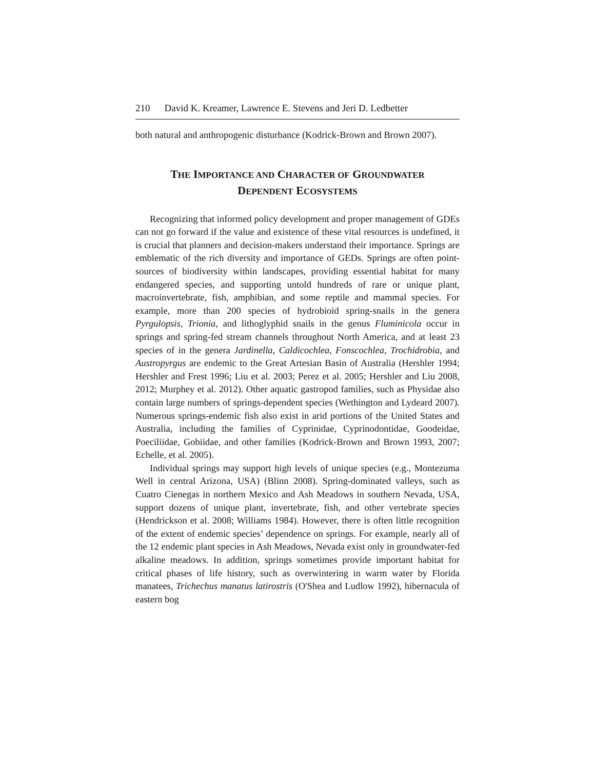210 David K. Kreamer, Lawrence E. Stevens and Jeri D. Ledbetter
both natural and anthropogenic disturbance (Kodrick-Brown and Brown 2007).
THE IMPORTANCE AND CHARACTER OF GROUNDWATER
DEPENDENT ECOSYSTEMS
Recognizing that informed policy development and proper management of GDEs can not go forward if the value and existence of these vital resources is undefined, it is crucial that planners and decision-makers understand their importance. Springs are emblematic of the rich diversity and importance of GEDs. Springs are often point-sources of biodiversity within landscapes, providing essential habitat for many endangered species, and supporting untold hundreds of rare or unique plant, macroinvertebrate, fish, amphibian, and some reptile and mammal species. For example, more than 200 species of hydrobioid spring-snails in the genera Pyrgulopsis, Trionia, and lithoglyphid snails in the genus Fluminicola occur in springs and spring-fed stream channels throughout North America, and at least 23 species of in the genera Jardinella, Caldicochlea, Fonscochlea, Trochidrobia, and Austropyrgus are endemic to the Great Artesian Basin of Australia (Hershler 1994; Hershler and Frest 1996; Liu et al. 2003; Perez et al. 2005; Hershler and Liu 2008, 2012; Murphey et al. 2012). Other aquatic gastropod families, such as Physidae also contain large numbers of springs-dependent species (Wethington and Lydeard 2007). Numerous springs-endemic fish also exist in arid portions of the United States and Australia, including the families of Cyprinidae, Cyprinodontidae, Goodeidae, Poeciliidae, Gobiidae, and other families (Kodrick-Brown and Brown 1993, 2007; Echelle, et al. 2005).
Individual springs may support high levels of unique species (e.g., Montezuma Well in central Arizona, USA) (Blinn 2008). Spring-dominated valleys, such as Cuatro Cienegas in northern Mexico and Ash Meadows in southern Nevada, USA, support dozens of unique plant, invertebrate, fish, and other vertebrate species (Hendrickson et al. 2008; Williams 1984). However, there is often little recognition of the extent of endemic species’ dependence on springs. For example, nearly all of the 12 endemic plant species in Ash Meadows, Nevada exist only in groundwater-fed alkaline meadows. In addition, springs sometimes provide important habitat for critical phases of life history, such as overwintering in warm water by Florida manatees, Trichechus manatus latirostris (O'Shea and Ludlow 1992), hibernacula of eastern bog